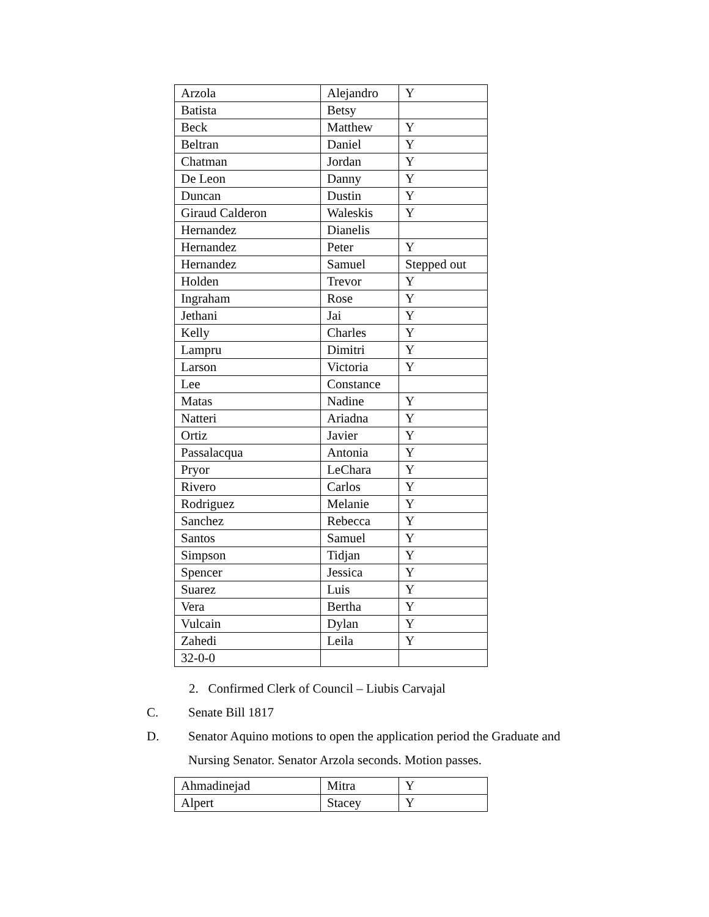| Arzola | Alejandro | Y |
| Batista | Betsy | |
| Beck | Matthew | Y |
| Beltran | Daniel | Y |
| Chatman | Jordan | Y |
| De Leon | Danny | Y |
| Duncan | Dustin | Y |
| Giraud Calderon | Waleskis | Y |
| Hernandez | Dianelis | |
| Hernandez | Peter | Y |
| Hernandez | Samuel | Stepped out |
| Holden | Trevor | Y |
| Ingraham | Rose | Y |
| Jethani | Jai | Y |
| Kelly | Charles | Y |
| Lampru | Dimitri | Y |
| Larson | Victoria | Y |
| Lee | Constance | |
| Matas | Nadine | Y |
| Natteri | Ariadna | Y |
| Ortiz | Javier | Y |
| Passalacqua | Antonia | Y |
| Pryor | LeChara | Y |
| Rivero | Carlos | Y |
| Rodriguez | Melanie | Y |
| Sanchez | Rebecca | Y |
| Santos | Samuel | Y |
| Simpson | Tidjan | Y |
| Spencer | Jessica | Y |
| Suarez | Luis | Y |
| Vera | Bertha | Y |
| Vulcain | Dylan | Y |
| Zahedi | Leila | Y |
| 32-0-0 | | |
2. Confirmed Clerk of Council – Liubis Carvajal
C. Senate Bill 1817
D. Senator Aquino motions to open the application period the Graduate and Nursing Senator. Senator Arzola seconds. Motion passes.
| Ahmadinejad | Mitra | Y |
| Alpert | Stacey | Y |